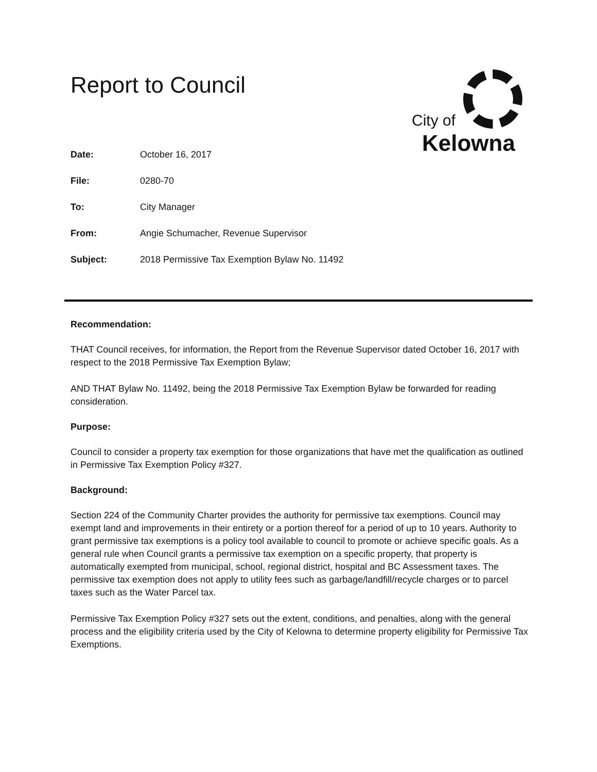Report to Council
City of
Kelowna
| Date: | October 16, 2017 |
| File: | 0280-70 |
| To: | City Manager |
| From: | Angie Schumacher, Revenue Supervisor |
| Subject: | 2018 Permissive Tax Exemption Bylaw No. 11492 |
Recommendation:
THAT Council receives, for information, the Report from the Revenue Supervisor dated October 16, 2017 with respect to the 2018 Permissive Tax Exemption Bylaw;
AND THAT Bylaw No. 11492, being the 2018 Permissive Tax Exemption Bylaw be forwarded for reading consideration.
Purpose:
Council to consider a property tax exemption for those organizations that have met the qualification as outlined in Permissive Tax Exemption Policy #327.
Background:
Section 224 of the Community Charter provides the authority for permissive tax exemptions. Council may exempt land and improvements in their entirety or a portion thereof for a period of up to 10 years. Authority to grant permissive tax exemptions is a policy tool available to council to promote or achieve specific goals. As a general rule when Council grants a permissive tax exemption on a specific property, that property is automatically exempted from municipal, school, regional district, hospital and BC Assessment taxes. The permissive tax exemption does not apply to utility fees such as garbage/landfill/recycle charges or to parcel taxes such as the Water Parcel tax.
Permissive Tax Exemption Policy #327 sets out the extent, conditions, and penalties, along with the general process and the eligibility criteria used by the City of Kelowna to determine property eligibility for Permissive Tax Exemptions.